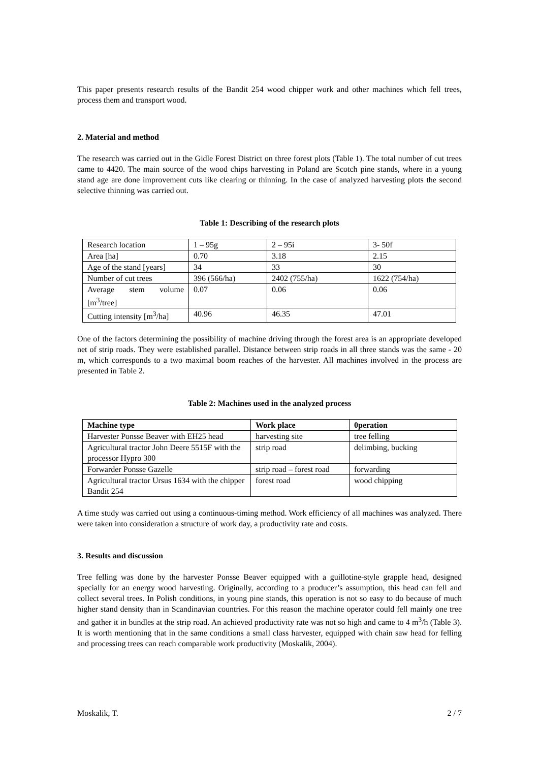This paper presents research results of the Bandit 254 wood chipper work and other machines which fell trees, process them and transport wood.
2. Material and method
The research was carried out in the Gidle Forest District on three forest plots (Table 1). The total number of cut trees came to 4420. The main source of the wood chips harvesting in Poland are Scotch pine stands, where in a young stand age are done improvement cuts like clearing or thinning. In the case of analyzed harvesting plots the second selective thinning was carried out.
Table 1: Describing of the research plots
| Research location | 1 – 95g | 2 – 95i | 3- 50f |
| Area [ha] | 0.70 | 3.18 | 2.15 |
| Age of the stand [years] | 34 | 33 | 30 |
| Number of cut trees | 396 (566/ha) | 2402 (755/ha) | 1622 (754/ha) |
| Average stem volume [m<sup>3</sup>/tree] | 0.07 | 0.06 | 0.06 |
| Cutting intensity [m<sup>3</sup>/ha] | 40.96 | 46.35 | 47.01 |
One of the factors determining the possibility of machine driving through the forest area is an appropriate developed net of strip roads. They were established parallel. Distance between strip roads in all three stands was the same - 20 m, which corresponds to a two maximal boom reaches of the harvester. All machines involved in the process are presented in Table 2.
Table 2: Machines used in the analyzed process
| Machine type | Work place | 0peration |
| --- | --- | --- |
| Harvester Ponsse Beaver with EH25 head | harvesting site | tree felling |
| Agricultural tractor John Deere 5515F with the processor Hypro 300 | strip road | delimbing, bucking |
| Forwarder Ponsse Gazelle | strip road – forest road | forwarding |
| Agricultural tractor Ursus 1634 with the chipper Bandit 254 | forest road | wood chipping |
A time study was carried out using a continuous-timing method. Work efficiency of all machines was analyzed. There were taken into consideration a structure of work day, a productivity rate and costs.
3. Results and discussion
Tree felling was done by the harvester Ponsse Beaver equipped with a guillotine-style grapple head, designed specially for an energy wood harvesting. Originally, according to a producer’s assumption, this head can fell and collect several trees. In Polish conditions, in young pine stands, this operation is not so easy to do because of much higher stand density than in Scandinavian countries. For this reason the machine operator could fell mainly one tree and gather it in bundles at the strip road. An achieved productivity rate was not so high and came to 4 m<sup>3</sup>/h (Table 3). It is worth mentioning that in the same conditions a small class harvester, equipped with chain saw head for felling and processing trees can reach comparable work productivity (Moskalik, 2004).
Moskalik, T. 2 / 7